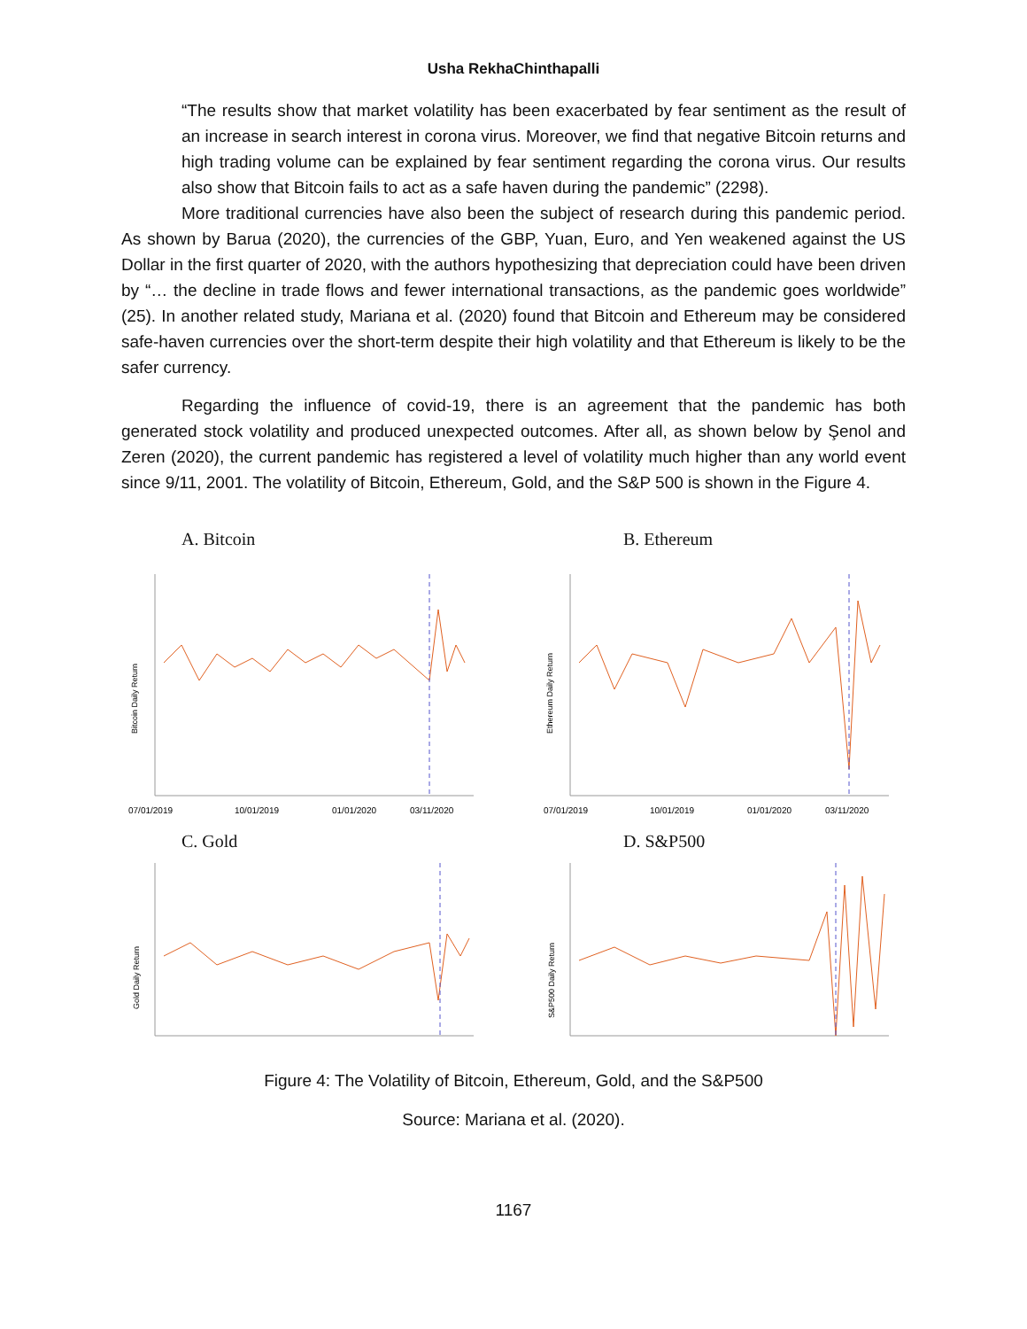Usha RekhaChinthapalli
“The results show that market volatility has been exacerbated by fear sentiment as the result of an increase in search interest in corona virus. Moreover, we find that negative Bitcoin returns and high trading volume can be explained by fear sentiment regarding the corona virus. Our results also show that Bitcoin fails to act as a safe haven during the pandemic” (2298).
More traditional currencies have also been the subject of research during this pandemic period. As shown by Barua (2020), the currencies of the GBP, Yuan, Euro, and Yen weakened against the US Dollar in the first quarter of 2020, with the authors hypothesizing that depreciation could have been driven by “… the decline in trade flows and fewer international transactions, as the pandemic goes worldwide” (25). In another related study, Mariana et al. (2020) found that Bitcoin and Ethereum may be considered safe-haven currencies over the short-term despite their high volatility and that Ethereum is likely to be the safer currency.
Regarding the influence of covid-19, there is an agreement that the pandemic has both generated stock volatility and produced unexpected outcomes. After all, as shown below by Şenol and Zeren (2020), the current pandemic has registered a level of volatility much higher than any world event since 9/11, 2001. The volatility of Bitcoin, Ethereum, Gold, and the S&P 500 is shown in the Figure 4.
A. Bitcoin
07/01/2019
10/01/2019
01/01/2020
03/11/2020
Bitcoin Daily Return
B. Ethereum
07/01/2019
10/01/2019
01/01/2020
03/11/2020
Ethereum Daily Return
C. Gold
Gold Daily Return
D. S&P500
S&P500 Daily Return
Figure 4: The Volatility of Bitcoin, Ethereum, Gold, and the S&P500
Source: Mariana et al. (2020).
1167